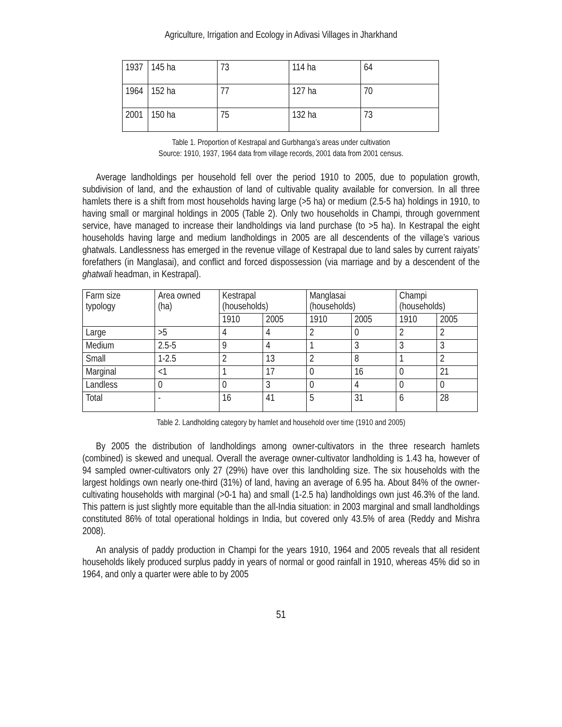Agriculture, Irrigation and Ecology in Adivasi Villages in Jharkhand
| 1937 | 145 ha | 73 | 114 ha | 64 |
| 1964 | 152 ha | 77 | 127 ha | 70 |
| 2001 | 150 ha | 75 | 132 ha | 73 |
Table 1. Proportion of Kestrapal and Gurbhanga’s areas under cultivation
Source: 1910, 1937, 1964 data from village records, 2001 data from 2001 census.
Average landholdings per household fell over the period 1910 to 2005, due to population growth, subdivision of land, and the exhaustion of land of cultivable quality available for conversion. In all three hamlets there is a shift from most households having large (>5 ha) or medium (2.5-5 ha) holdings in 1910, to having small or marginal holdings in 2005 (Table 2). Only two households in Champi, through government service, have managed to increase their landholdings via land purchase (to >5 ha). In Kestrapal the eight households having large and medium landholdings in 2005 are all descendents of the village’s various ghatwals. Landlessness has emerged in the revenue village of Kestrapal due to land sales by current raiyats’ forefathers (in Manglasai), and conflict and forced dispossession (via marriage and by a descendent of the ghatwali headman, in Kestrapal).
| Farm size typology | Area owned (ha) | Kestrapal (households) | | Manglasai (households) | | Champi (households) | |
| | | 1910 | 2005 | 1910 | 2005 | 1910 | 2005 |
| Large | >5 | 4 | 4 | 2 | 0 | 2 | 2 |
| Medium | 2.5-5 | 9 | 4 | 1 | 3 | 3 | 3 |
| Small | 1-2.5 | 2 | 13 | 2 | 8 | 1 | 2 |
| Marginal | <1 | 1 | 17 | 0 | 16 | 0 | 21 |
| Landless | 0 | 0 | 3 | 0 | 4 | 0 | 0 |
| Total | - | 16 | 41 | 5 | 31 | 6 | 28 |
Table 2. Landholding category by hamlet and household over time (1910 and 2005)
By 2005 the distribution of landholdings among owner-cultivators in the three research hamlets (combined) is skewed and unequal. Overall the average owner-cultivator landholding is 1.43 ha, however of 94 sampled owner-cultivators only 27 (29%) have over this landholding size. The six households with the largest holdings own nearly one-third (31%) of land, having an average of 6.95 ha. About 84% of the owner-cultivating households with marginal (>0-1 ha) and small (1-2.5 ha) landholdings own just 46.3% of the land. This pattern is just slightly more equitable than the all-India situation: in 2003 marginal and small landholdings constituted 86% of total operational holdings in India, but covered only 43.5% of area (Reddy and Mishra 2008).
An analysis of paddy production in Champi for the years 1910, 1964 and 2005 reveals that all resident households likely produced surplus paddy in years of normal or good rainfall in 1910, whereas 45% did so in 1964, and only a quarter were able to by 2005
51